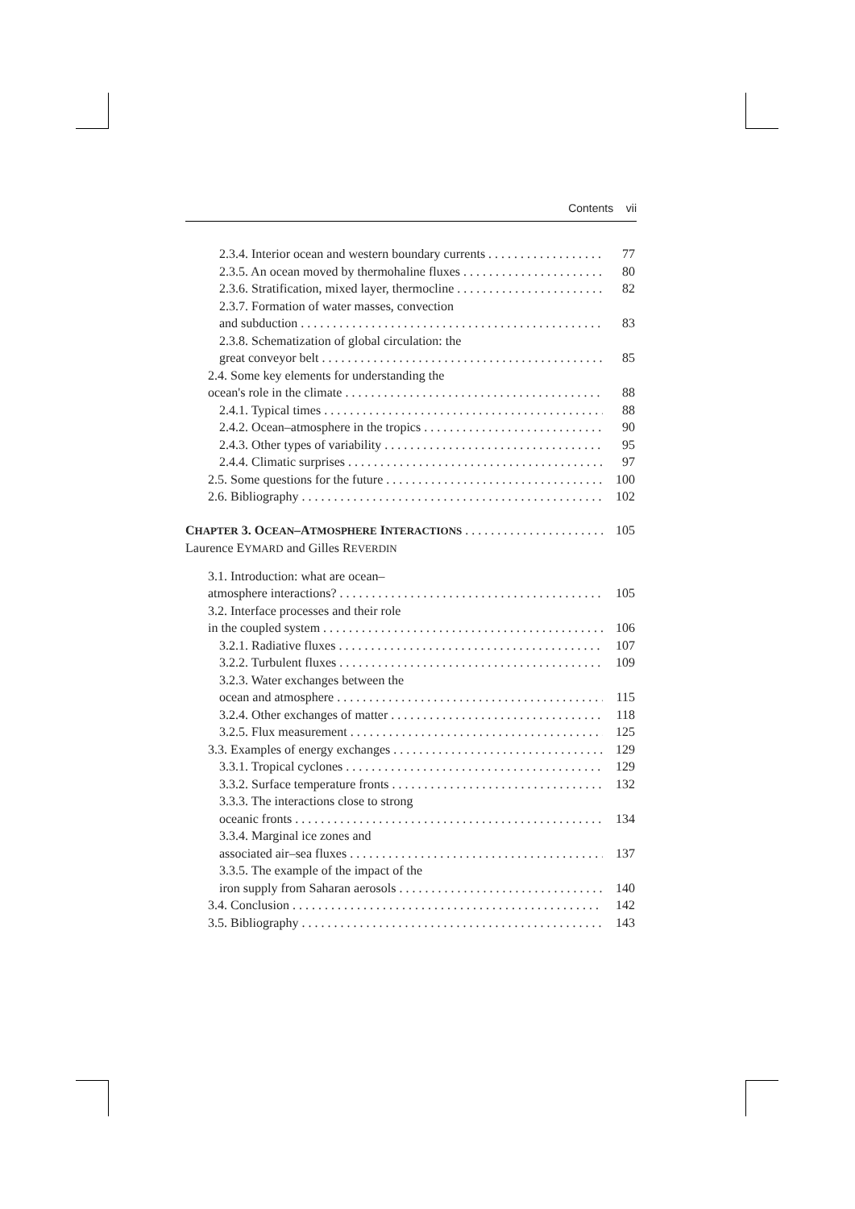Contents vii
2.3.4. Interior ocean and western boundary currents 77
2.3.5. An ocean moved by thermohaline fluxes 80
2.3.6. Stratification, mixed layer, thermocline 82
2.3.7. Formation of water masses, convection
and subduction 83
2.3.8. Schematization of global circulation: the
great conveyor belt 85
2.4. Some key elements for understanding the
ocean's role in the climate 88
2.4.1. Typical times 88
2.4.2. Ocean–atmosphere in the tropics 90
2.4.3. Other types of variability 95
2.4.4. Climatic surprises 97
2.5. Some questions for the future 100
2.6. Bibliography 102
CHAPTER 3. OCEAN–ATMOSPHERE INTERACTIONS 105
Laurence EYMARD and Gilles REVERDIN
3.1. Introduction: what are ocean–
atmosphere interactions? 105
3.2. Interface processes and their role
in the coupled system 106
3.2.1. Radiative fluxes 107
3.2.2. Turbulent fluxes 109
3.2.3. Water exchanges between the
ocean and atmosphere 115
3.2.4. Other exchanges of matter 118
3.2.5. Flux measurement 125
3.3. Examples of energy exchanges 129
3.3.1. Tropical cyclones 129
3.3.2. Surface temperature fronts 132
3.3.3. The interactions close to strong
oceanic fronts 134
3.3.4. Marginal ice zones and
associated air–sea fluxes 137
3.3.5. The example of the impact of the
iron supply from Saharan aerosols 140
3.4. Conclusion 142
3.5. Bibliography 143